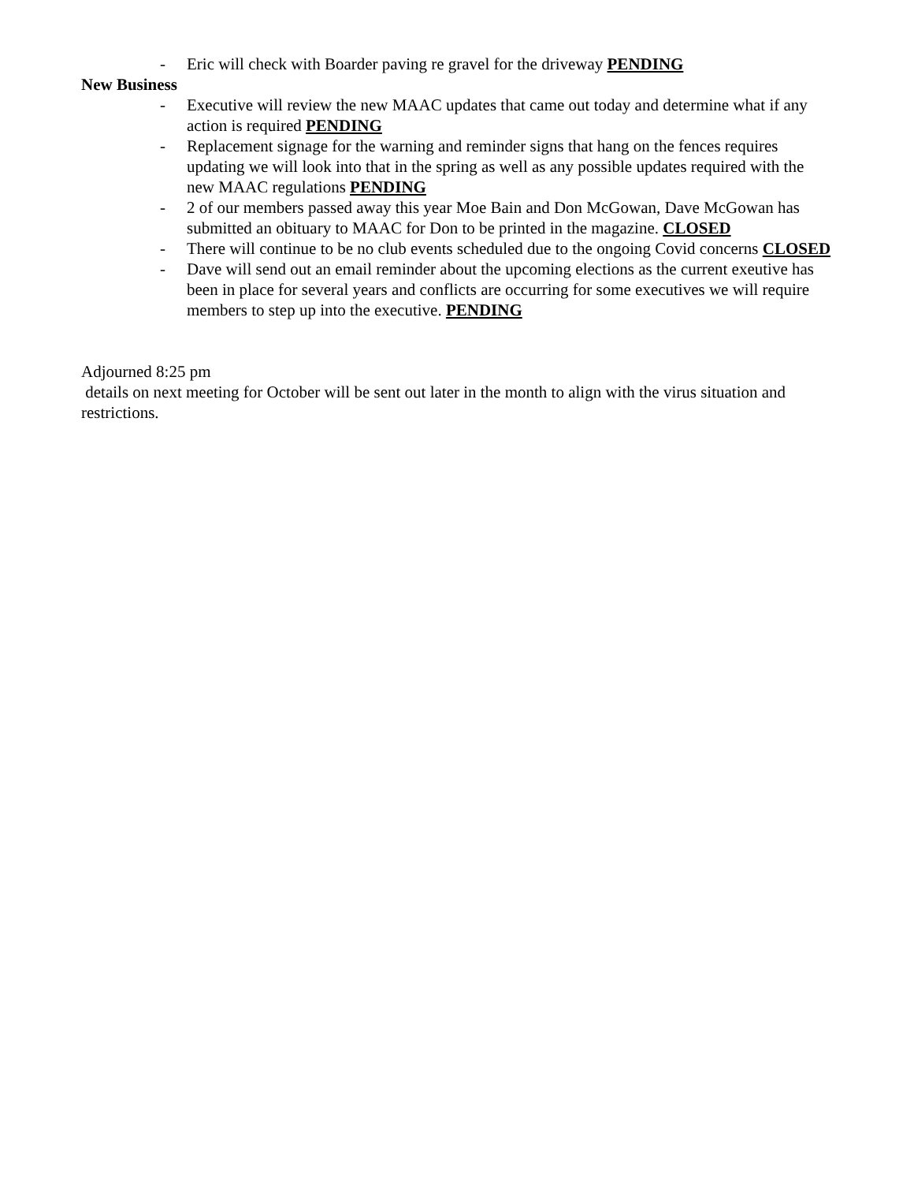- Eric will check with Boarder paving re gravel for the driveway PENDING
New Business
- Executive will review the new MAAC updates that came out today and determine what if any action is required PENDING
- Replacement signage for the warning and reminder signs that hang on the fences requires updating we will look into that in the spring as well as any possible updates required with the new MAAC regulations PENDING
- 2 of our members passed away this year Moe Bain and Don McGowan, Dave McGowan has submitted an obituary to MAAC for Don to be printed in the magazine. CLOSED
- There will continue to be no club events scheduled due to the ongoing Covid concerns CLOSED
- Dave will send out an email reminder about the upcoming elections as the current exeutive has been in place for several years and conflicts are occurring for some executives we will require members to step up into the executive. PENDING
Adjourned 8:25 pm
details on next meeting for October will be sent out later in the month to align with the virus situation and restrictions.